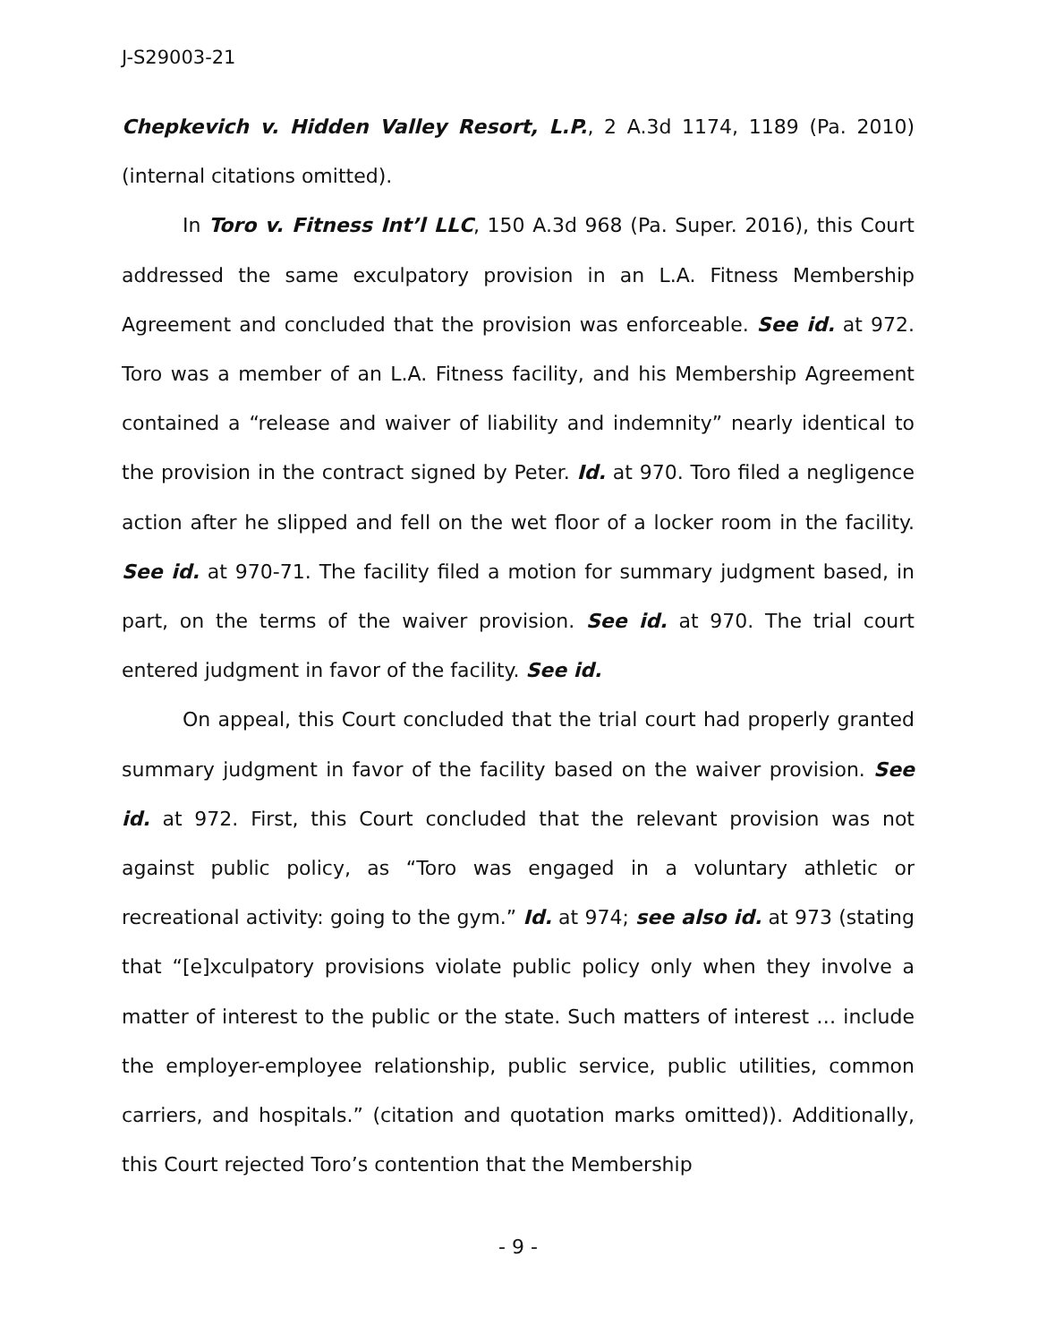J-S29003-21
Chepkevich v. Hidden Valley Resort, L.P., 2 A.3d 1174, 1189 (Pa. 2010) (internal citations omitted).
In Toro v. Fitness Int’l LLC, 150 A.3d 968 (Pa. Super. 2016), this Court addressed the same exculpatory provision in an L.A. Fitness Membership Agreement and concluded that the provision was enforceable. See id. at 972. Toro was a member of an L.A. Fitness facility, and his Membership Agreement contained a “release and waiver of liability and indemnity” nearly identical to the provision in the contract signed by Peter. Id. at 970. Toro filed a negligence action after he slipped and fell on the wet floor of a locker room in the facility. See id. at 970-71. The facility filed a motion for summary judgment based, in part, on the terms of the waiver provision. See id. at 970. The trial court entered judgment in favor of the facility. See id.
On appeal, this Court concluded that the trial court had properly granted summary judgment in favor of the facility based on the waiver provision. See id. at 972. First, this Court concluded that the relevant provision was not against public policy, as “Toro was engaged in a voluntary athletic or recreational activity: going to the gym.” Id. at 974; see also id. at 973 (stating that “[e]xculpatory provisions violate public policy only when they involve a matter of interest to the public or the state. Such matters of interest … include the employer-employee relationship, public service, public utilities, common carriers, and hospitals.” (citation and quotation marks omitted)). Additionally, this Court rejected Toro’s contention that the Membership
- 9 -